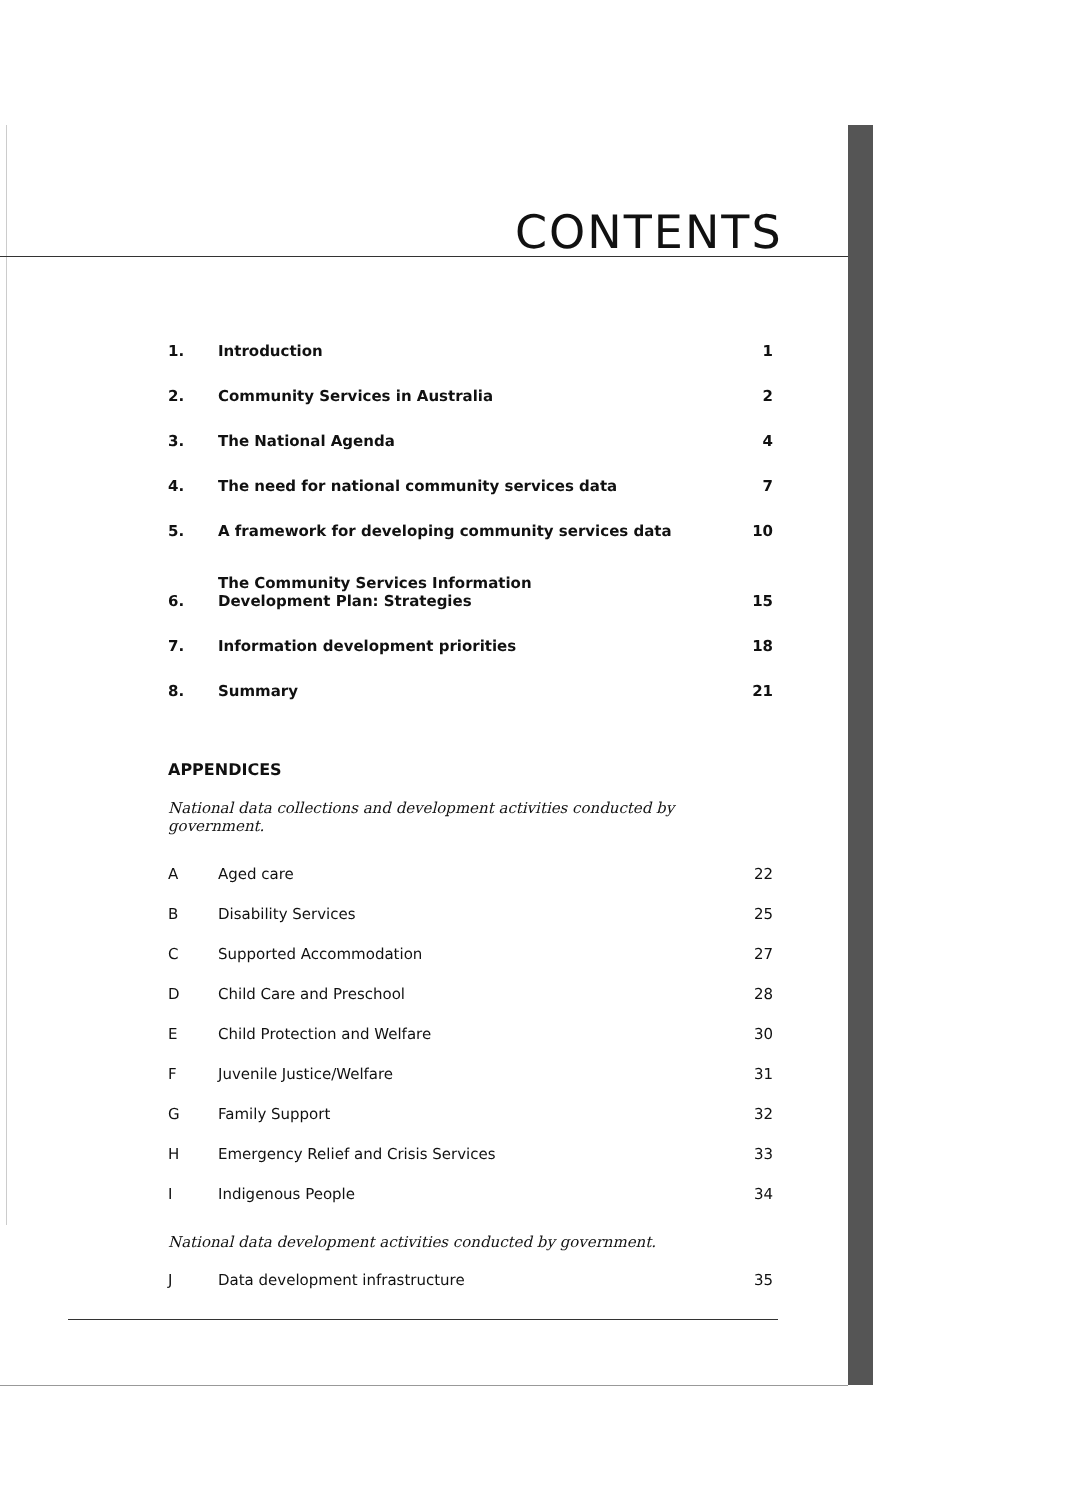CONTENTS
1. Introduction 1
2. Community Services in Australia 2
3. The National Agenda 4
4. The need for national community services data 7
5. A framework for developing community services data 10
6. The Community Services Information
Development Plan: Strategies 15
7. Information development priorities 18
8. Summary 21
APPENDICES
National data collections and development activities conducted by government.
A Aged care 22
B Disability Services 25
C Supported Accommodation 27
D Child Care and Preschool 28
E Child Protection and Welfare 30
F Juvenile Justice/Welfare 31
G Family Support 32
H Emergency Relief and Crisis Services 33
I Indigenous People 34
National data development activities conducted by government.
J Data development infrastructure 35